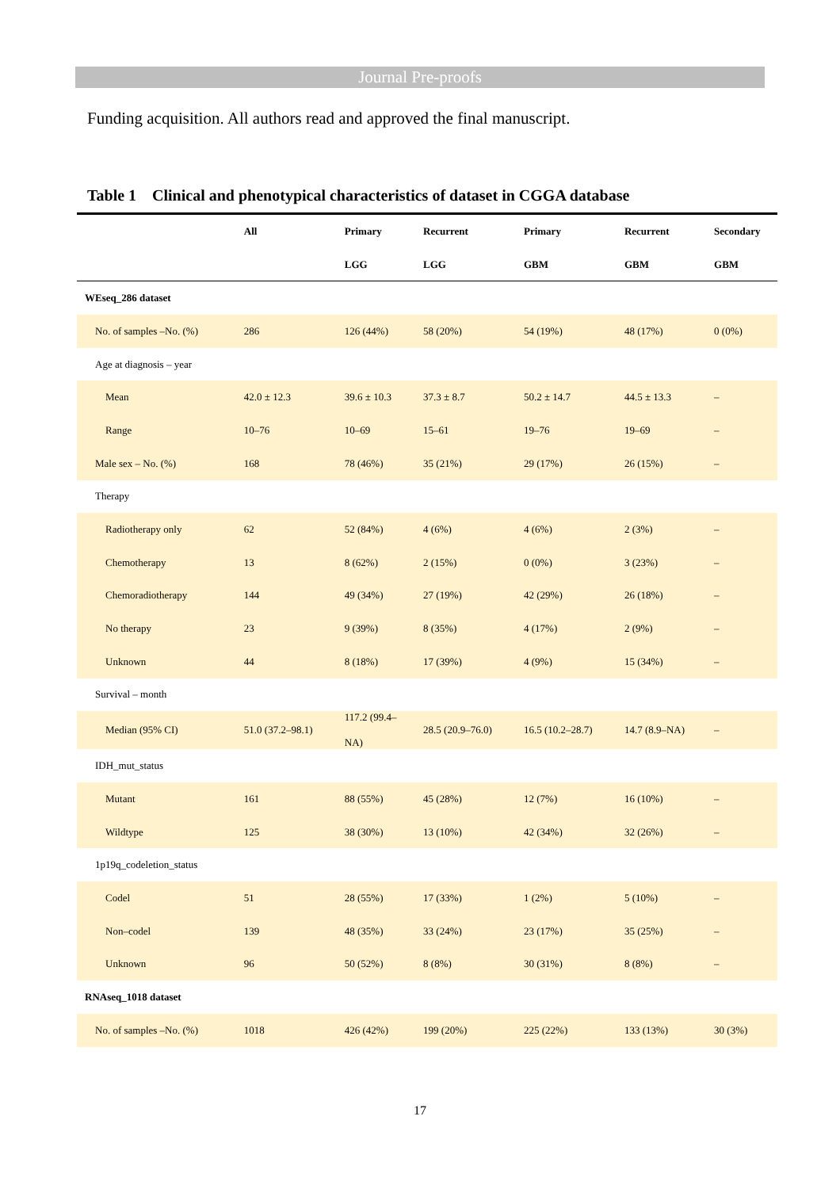Journal Pre-proofs
Funding acquisition. All authors read and approved the final manuscript.
Table 1 Clinical and phenotypical characteristics of dataset in CGGA database
| | All | Primary | Recurrent | Primary | Recurrent | Secondary |
| --- | --- | --- | --- | --- | --- | --- |
| | | LGG | LGG | GBM | GBM | GBM |
| WEseq_286 dataset | | | | | | |
| No. of samples –No. (%) | 286 | 126 (44%) | 58 (20%) | 54 (19%) | 48 (17%) | 0 (0%) |
| Age at diagnosis – year | | | | | | |
| Mean | 42.0 ± 12.3 | 39.6 ± 10.3 | 37.3 ± 8.7 | 50.2 ± 14.7 | 44.5 ± 13.3 | – |
| Range | 10–76 | 10–69 | 15–61 | 19–76 | 19–69 | – |
| Male sex – No. (%) | 168 | 78 (46%) | 35 (21%) | 29 (17%) | 26 (15%) | – |
| Therapy | | | | | | |
| Radiotherapy only | 62 | 52 (84%) | 4 (6%) | 4 (6%) | 2 (3%) | – |
| Chemotherapy | 13 | 8 (62%) | 2 (15%) | 0 (0%) | 3 (23%) | – |
| Chemoradiotherapy | 144 | 49 (34%) | 27 (19%) | 42 (29%) | 26 (18%) | – |
| No therapy | 23 | 9 (39%) | 8 (35%) | 4 (17%) | 2 (9%) | – |
| Unknown | 44 | 8 (18%) | 17 (39%) | 4 (9%) | 15 (34%) | – |
| Survival – month | | | | | | |
| Median (95% CI) | 51.0 (37.2–98.1) | 117.2 (99.4– NA) | 28.5 (20.9–76.0) | 16.5 (10.2–28.7) | 14.7 (8.9–NA) | – |
| IDH_mut_status | | | | | | |
| Mutant | 161 | 88 (55%) | 45 (28%) | 12 (7%) | 16 (10%) | – |
| Wildtype | 125 | 38 (30%) | 13 (10%) | 42 (34%) | 32 (26%) | – |
| 1p19q_codeletion_status | | | | | | |
| Codel | 51 | 28 (55%) | 17 (33%) | 1 (2%) | 5 (10%) | – |
| Non–codel | 139 | 48 (35%) | 33 (24%) | 23 (17%) | 35 (25%) | – |
| Unknown | 96 | 50 (52%) | 8 (8%) | 30 (31%) | 8 (8%) | – |
| RNAseq_1018 dataset | | | | | | |
| No. of samples –No. (%) | 1018 | 426 (42%) | 199 (20%) | 225 (22%) | 133 (13%) | 30 (3%) |
17